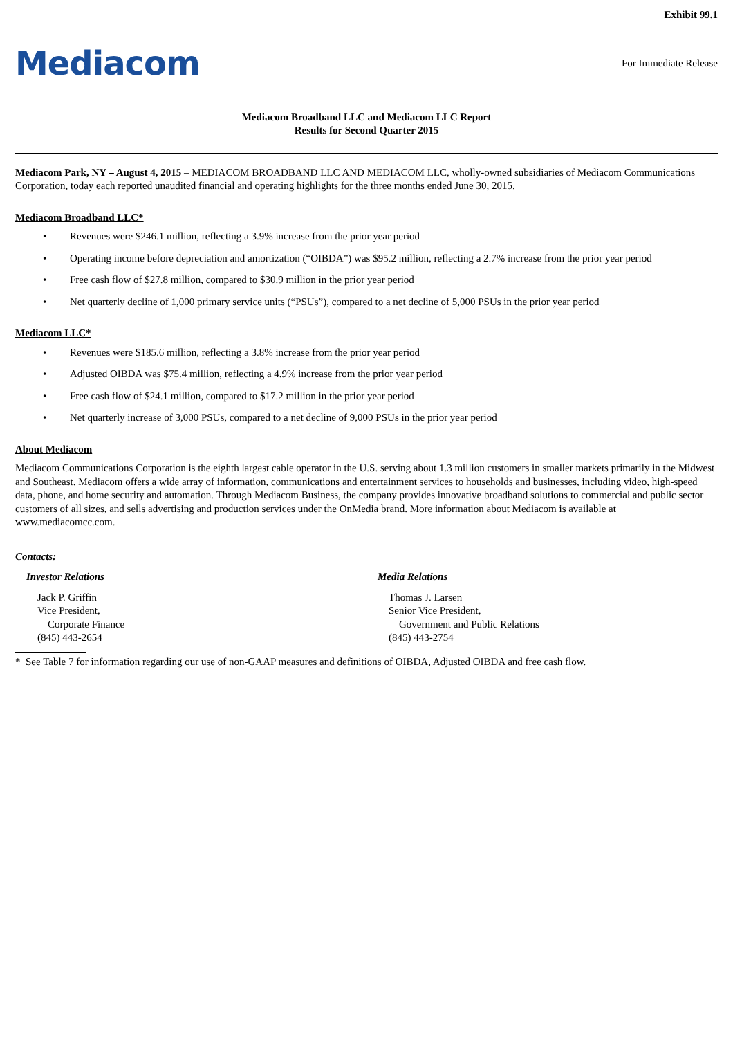Exhibit 99.1
Mediacom
For Immediate Release
Mediacom Broadband LLC and Mediacom LLC Report
Results for Second Quarter 2015
Mediacom Park, NY – August 4, 2015 – MEDIACOM BROADBAND LLC AND MEDIACOM LLC, wholly-owned subsidiaries of Mediacom Communications Corporation, today each reported unaudited financial and operating highlights for the three months ended June 30, 2015.
Mediacom Broadband LLC*
• Revenues were $246.1 million, reflecting a 3.9% increase from the prior year period
• Operating income before depreciation and amortization (“OIBDA”) was $95.2 million, reflecting a 2.7% increase from the prior year period
• Free cash flow of $27.8 million, compared to $30.9 million in the prior year period
• Net quarterly decline of 1,000 primary service units (“PSUs”), compared to a net decline of 5,000 PSUs in the prior year period
Mediacom LLC*
• Revenues were $185.6 million, reflecting a 3.8% increase from the prior year period
• Adjusted OIBDA was $75.4 million, reflecting a 4.9% increase from the prior year period
• Free cash flow of $24.1 million, compared to $17.2 million in the prior year period
• Net quarterly increase of 3,000 PSUs, compared to a net decline of 9,000 PSUs in the prior year period
About Mediacom
Mediacom Communications Corporation is the eighth largest cable operator in the U.S. serving about 1.3 million customers in smaller markets primarily in the Midwest and Southeast. Mediacom offers a wide array of information, communications and entertainment services to households and businesses, including video, high-speed data, phone, and home security and automation. Through Mediacom Business, the company provides innovative broadband solutions to commercial and public sector customers of all sizes, and sells advertising and production services under the OnMedia brand. More information about Mediacom is available at www.mediacomcc.com.
Contacts:
Investor Relations
Jack P. Griffin
Vice President,
Corporate Finance
(845) 443-2654
Media Relations
Thomas J. Larsen
Senior Vice President,
Government and Public Relations
(845) 443-2754
* See Table 7 for information regarding our use of non-GAAP measures and definitions of OIBDA, Adjusted OIBDA and free cash flow.